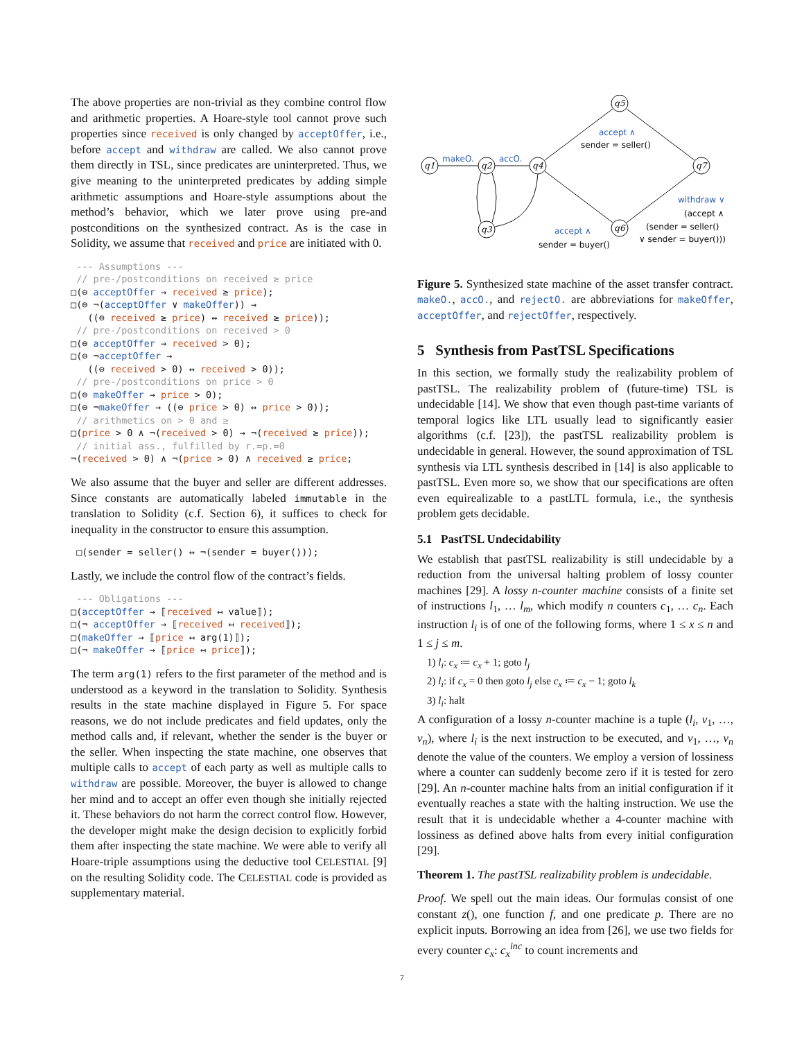The above properties are non-trivial as they combine control flow and arithmetic properties. A Hoare-style tool cannot prove such properties since received is only changed by acceptOffer, i.e., before accept and withdraw are called. We also cannot prove them directly in TSL, since predicates are uninterpreted. Thus, we give meaning to the uninterpreted predicates by adding simple arithmetic assumptions and Hoare-style assumptions about the method’s behavior, which we later prove using pre-and postconditions on the synthesized contract. As is the case in Solidity, we assume that received and price are initiated with 0.
 --- Assumptions ---
 // pre-/postconditions on received ≥ price
□(⊖ acceptOffer → received ≥ price);
□(⊖ ¬(acceptOffer ∨ makeOffer)) →
   ((⊖ received ≥ price) ↔ received ≥ price));
 // pre-/postconditions on received > 0
□(⊖ acceptOffer → received > 0);
□(⊖ ¬acceptOffer →
   ((⊖ received > 0) ↔ received > 0));
 // pre-/postconditions on price > 0
□(⊖ makeOffer → price > 0);
□(⊖ ¬makeOffer → ((⊖ price > 0) ↔ price > 0));
 // arithmetics on > 0 and ≥
□(price > 0 ∧ ¬(received > 0) → ¬(received ≥ price));
 // initial ass., fulfilled by r.=p.=0
¬(received > 0) ∧ ¬(price > 0) ∧ received ≥ price;
We also assume that the buyer and seller are different addresses. Since constants are automatically labeled immutable in the translation to Solidity (c.f. Section 6), it suffices to check for inequality in the constructor to ensure this assumption.
 □(sender = seller() ↔ ¬(sender = buyer()));
Lastly, we include the control flow of the contract’s fields.
 --- Obligations ---
□(acceptOffer → ⟦received ↤ value⟧);
□(¬ acceptOffer → ⟦received ↤ received⟧);
□(makeOffer → ⟦price ↤ arg(1)⟧);
□(¬ makeOffer → ⟦price ↤ price⟧);
The term arg(1) refers to the first parameter of the method and is understood as a keyword in the translation to Solidity. Synthesis results in the state machine displayed in Figure 5. For space reasons, we do not include predicates and field updates, only the method calls and, if relevant, whether the sender is the buyer or the seller. When inspecting the state machine, one observes that multiple calls to accept of each party as well as multiple calls to withdraw are possible. Moreover, the buyer is allowed to change her mind and to accept an offer even though she initially rejected it. These behaviors do not harm the correct control flow. However, the developer might make the design decision to explicitly forbid them after inspecting the state machine. We were able to verify all Hoare-triple assumptions using the deductive tool CELESTIAL [9] on the resulting Solidity code. The CELESTIAL code is provided as supplementary material.
q1
q2
q3
q4
q5
q6
q7
makeO.
accO.
accept ∧
withdraw ∨
accept ∧
sender = buyer()
sender = seller()
(accept ∧
(sender = seller()
∨ sender = buyer()))
Figure 5. Synthesized state machine of the asset transfer contract. makeO., accO., and rejectO. are abbreviations for makeOffer, acceptOffer, and rejectOffer, respectively.
5 Synthesis from PastTSL Specifications
In this section, we formally study the realizability problem of pastTSL. The realizability problem of (future-time) TSL is undecidable [14]. We show that even though past-time variants of temporal logics like LTL usually lead to significantly easier algorithms (c.f. [23]), the pastTSL realizability problem is undecidable in general. However, the sound approximation of TSL synthesis via LTL synthesis described in [14] is also applicable to pastTSL. Even more so, we show that our specifications are often even equirealizable to a pastLTL formula, i.e., the synthesis problem gets decidable.
5.1 PastTSL Undecidability
We establish that pastTSL realizability is still undecidable by a reduction from the universal halting problem of lossy counter machines [29]. A lossy n-counter machine consists of a finite set of instructions l<sub>1</sub>, … l<sub>m</sub>, which modify n counters c<sub>1</sub>, … c<sub>n</sub>. Each instruction l<sub>i</sub> is of one of the following forms, where 1 ≤ x ≤ n and 1 ≤ j ≤ m.
1) l<sub>i</sub>: c<sub>x</sub> ≔ c<sub>x</sub> + 1; goto l<sub>j</sub>
2) l<sub>i</sub>: if c<sub>x</sub> = 0 then goto l<sub>j</sub> else c<sub>x</sub> ≔ c<sub>x</sub> − 1; goto l<sub>k</sub>
3) l<sub>i</sub>: halt
A configuration of a lossy n-counter machine is a tuple (l<sub>i</sub>, v<sub>1</sub>, …, v<sub>n</sub>), where l<sub>i</sub> is the next instruction to be executed, and v<sub>1</sub>, …, v<sub>n</sub> denote the value of the counters. We employ a version of lossiness where a counter can suddenly become zero if it is tested for zero [29]. An n-counter machine halts from an initial configuration if it eventually reaches a state with the halting instruction. We use the result that it is undecidable whether a 4-counter machine with lossiness as defined above halts from every initial configuration [29].
Theorem 1. The pastTSL realizability problem is undecidable.
Proof. We spell out the main ideas. Our formulas consist of one constant z(), one function f, and one predicate p. There are no explicit inputs. Borrowing an idea from [26], we use two fields for every counter c<sub>x</sub>: c<sub>x</sub><sup>inc</sup> to count increments and
7